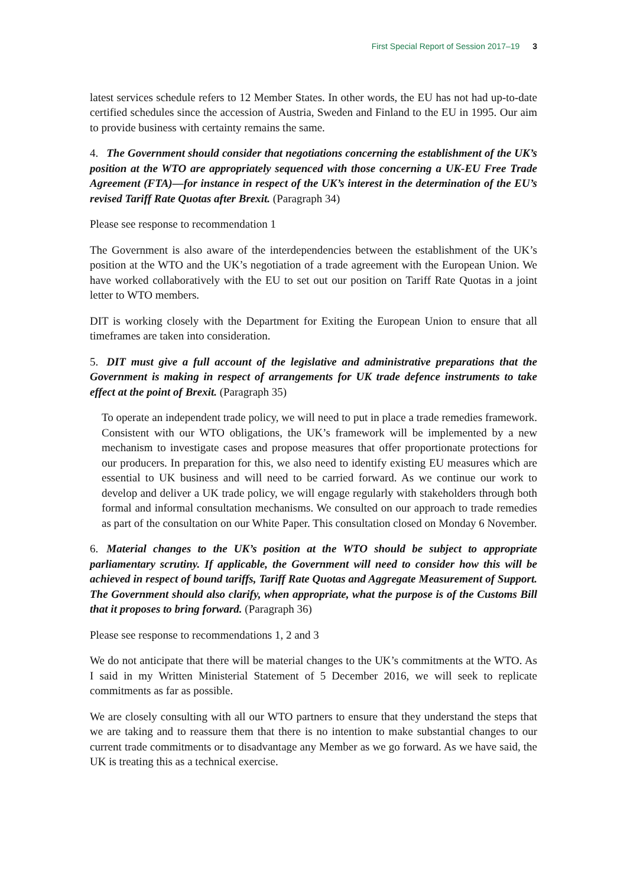First Special Report of Session 2017–19 3
latest services schedule refers to 12 Member States. In other words, the EU has not had up-to-date certified schedules since the accession of Austria, Sweden and Finland to the EU in 1995. Our aim to provide business with certainty remains the same.
4. The Government should consider that negotiations concerning the establishment of the UK’s position at the WTO are appropriately sequenced with those concerning a UK-EU Free Trade Agreement (FTA)—for instance in respect of the UK’s interest in the determination of the EU’s revised Tariff Rate Quotas after Brexit. (Paragraph 34)
Please see response to recommendation 1
The Government is also aware of the interdependencies between the establishment of the UK’s position at the WTO and the UK’s negotiation of a trade agreement with the European Union. We have worked collaboratively with the EU to set out our position on Tariff Rate Quotas in a joint letter to WTO members.
DIT is working closely with the Department for Exiting the European Union to ensure that all timeframes are taken into consideration.
5. DIT must give a full account of the legislative and administrative preparations that the Government is making in respect of arrangements for UK trade defence instruments to take effect at the point of Brexit. (Paragraph 35)
To operate an independent trade policy, we will need to put in place a trade remedies framework. Consistent with our WTO obligations, the UK’s framework will be implemented by a new mechanism to investigate cases and propose measures that offer proportionate protections for our producers. In preparation for this, we also need to identify existing EU measures which are essential to UK business and will need to be carried forward. As we continue our work to develop and deliver a UK trade policy, we will engage regularly with stakeholders through both formal and informal consultation mechanisms. We consulted on our approach to trade remedies as part of the consultation on our White Paper. This consultation closed on Monday 6 November.
6. Material changes to the UK’s position at the WTO should be subject to appropriate parliamentary scrutiny. If applicable, the Government will need to consider how this will be achieved in respect of bound tariffs, Tariff Rate Quotas and Aggregate Measurement of Support. The Government should also clarify, when appropriate, what the purpose is of the Customs Bill that it proposes to bring forward. (Paragraph 36)
Please see response to recommendations 1, 2 and 3
We do not anticipate that there will be material changes to the UK’s commitments at the WTO. As I said in my Written Ministerial Statement of 5 December 2016, we will seek to replicate commitments as far as possible.
We are closely consulting with all our WTO partners to ensure that they understand the steps that we are taking and to reassure them that there is no intention to make substantial changes to our current trade commitments or to disadvantage any Member as we go forward. As we have said, the UK is treating this as a technical exercise.